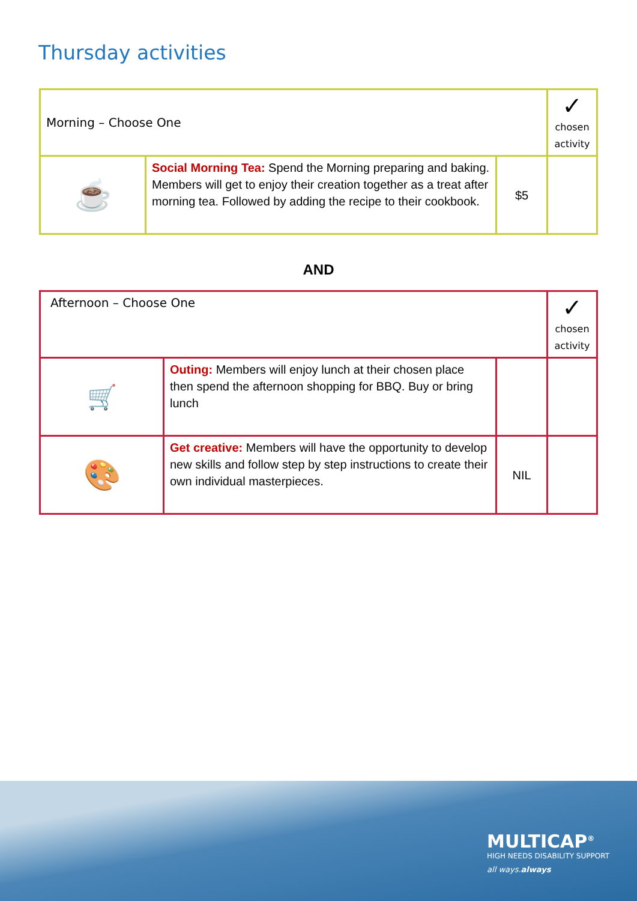Thursday activities
| Morning – Choose One | | | ✓ chosen activity |
| ☕ | Social Morning Tea: Spend the Morning preparing and baking. Members will get to enjoy their creation together as a treat after morning tea. Followed by adding the recipe to their cookbook. | $5 | |
AND
| Afternoon – Choose One | | | ✓ chosen activity |
| 🛒 | Outing: Members will enjoy lunch at their chosen place then spend the afternoon shopping for BBQ. Buy or bring lunch | | |
| 🎨 | Get creative: Members will have the opportunity to develop new skills and follow step by step instructions to create their own individual masterpieces. | NIL | |
MULTICAP<sup>®</sup>
HIGH NEEDS DISABILITY SUPPORT
all ways.always